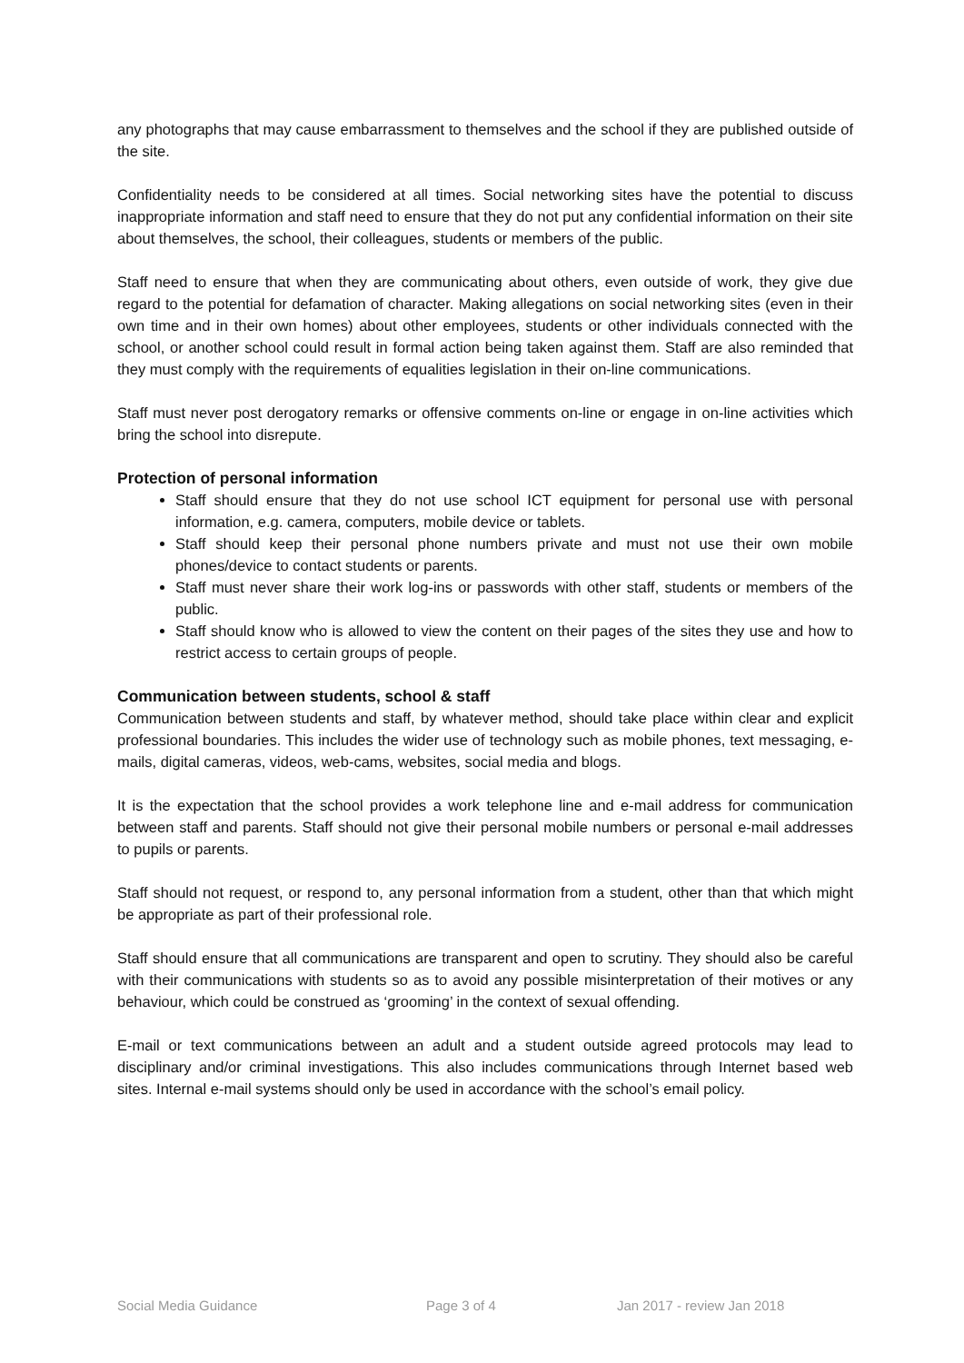any photographs that may cause embarrassment to themselves and the school if they are published outside of the site.
Confidentiality needs to be considered at all times. Social networking sites have the potential to discuss inappropriate information and staff need to ensure that they do not put any confidential information on their site about themselves, the school, their colleagues, students or members of the public.
Staff need to ensure that when they are communicating about others, even outside of work, they give due regard to the potential for defamation of character. Making allegations on social networking sites (even in their own time and in their own homes) about other employees, students or other individuals connected with the school, or another school could result in formal action being taken against them. Staff are also reminded that they must comply with the requirements of equalities legislation in their on-line communications.
Staff must never post derogatory remarks or offensive comments on-line or engage in on-line activities which bring the school into disrepute.
Protection of personal information
Staff should ensure that they do not use school ICT equipment for personal use with personal information, e.g. camera, computers, mobile device or tablets.
Staff should keep their personal phone numbers private and must not use their own mobile phones/device to contact students or parents.
Staff must never share their work log-ins or passwords with other staff, students or members of the public.
Staff should know who is allowed to view the content on their pages of the sites they use and how to restrict access to certain groups of people.
Communication between students, school & staff
Communication between students and staff, by whatever method, should take place within clear and explicit professional boundaries. This includes the wider use of technology such as mobile phones, text messaging, e-mails, digital cameras, videos, web-cams, websites, social media and blogs.
It is the expectation that the school provides a work telephone line and e-mail address for communication between staff and parents. Staff should not give their personal mobile numbers or personal e-mail addresses to pupils or parents.
Staff should not request, or respond to, any personal information from a student, other than that which might be appropriate as part of their professional role.
Staff should ensure that all communications are transparent and open to scrutiny. They should also be careful with their communications with students so as to avoid any possible misinterpretation of their motives or any behaviour, which could be construed as ‘grooming’ in the context of sexual offending.
E-mail or text communications between an adult and a student outside agreed protocols may lead to disciplinary and/or criminal investigations. This also includes communications through Internet based web sites. Internal e-mail systems should only be used in accordance with the school’s email policy.
Social Media Guidance Page 3 of 4 Jan 2017 - review Jan 2018